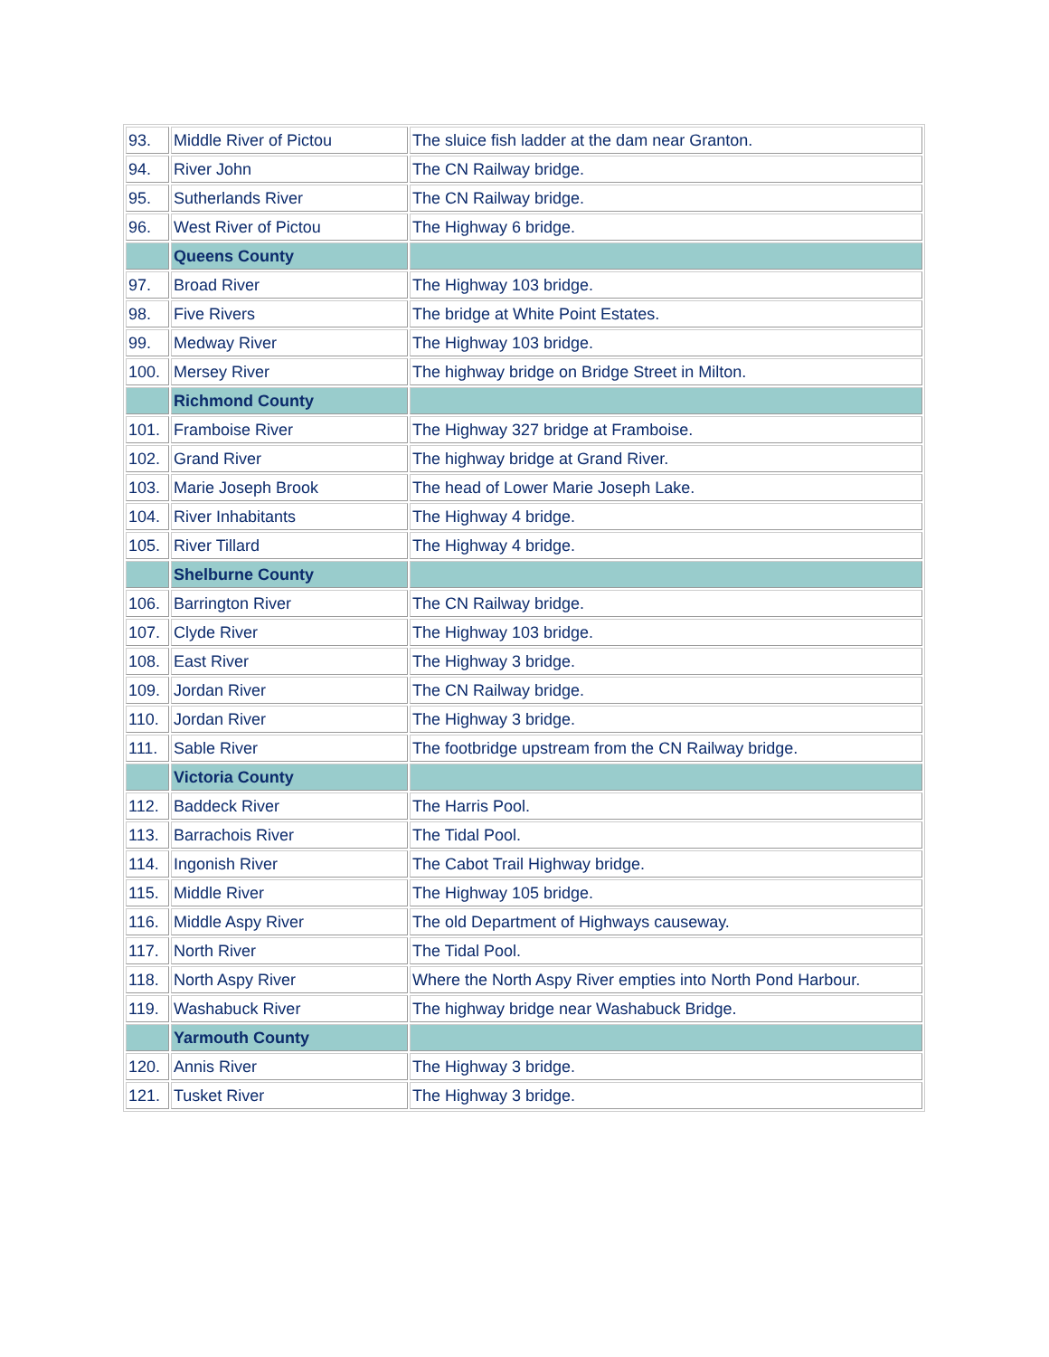| 93. | Middle River of Pictou | The sluice fish ladder at the dam near Granton. |
| 94. | River John | The CN Railway bridge. |
| 95. | Sutherlands River | The CN Railway bridge. |
| 96. | West River of Pictou | The Highway 6 bridge. |
| | Queens County | |
| 97. | Broad River | The Highway 103 bridge. |
| 98. | Five Rivers | The bridge at White Point Estates. |
| 99. | Medway River | The Highway 103 bridge. |
| 100. | Mersey River | The highway bridge on Bridge Street in Milton. |
| | Richmond County | |
| 101. | Framboise River | The Highway 327 bridge at Framboise. |
| 102. | Grand River | The highway bridge at Grand River. |
| 103. | Marie Joseph Brook | The head of Lower Marie Joseph Lake. |
| 104. | River Inhabitants | The Highway 4 bridge. |
| 105. | River Tillard | The Highway 4 bridge. |
| | Shelburne County | |
| 106. | Barrington River | The CN Railway bridge. |
| 107. | Clyde River | The Highway 103 bridge. |
| 108. | East River | The Highway 3 bridge. |
| 109. | Jordan River | The CN Railway bridge. |
| 110. | Jordan River | The Highway 3 bridge. |
| 111. | Sable River | The footbridge upstream from the CN Railway bridge. |
| | Victoria County | |
| 112. | Baddeck River | The Harris Pool. |
| 113. | Barrachois River | The Tidal Pool. |
| 114. | Ingonish River | The Cabot Trail Highway bridge. |
| 115. | Middle River | The Highway 105 bridge. |
| 116. | Middle Aspy River | The old Department of Highways causeway. |
| 117. | North River | The Tidal Pool. |
| 118. | North Aspy River | Where the North Aspy River empties into North Pond Harbour. |
| 119. | Washabuck River | The highway bridge near Washabuck Bridge. |
| | Yarmouth County | |
| 120. | Annis River | The Highway 3 bridge. |
| 121. | Tusket River | The Highway 3 bridge. |